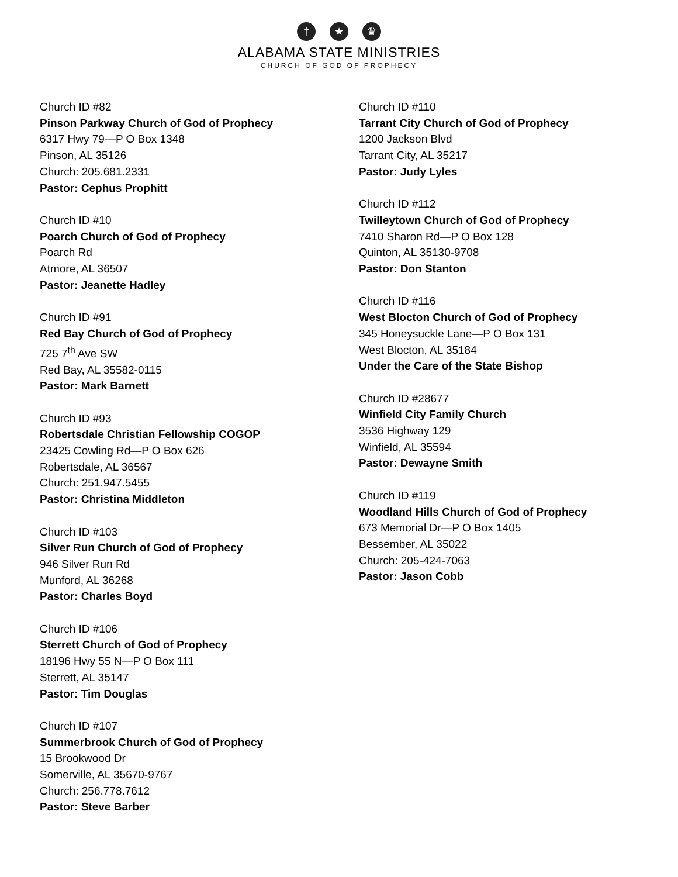† ★ ♛
ALABAMA STATE MINISTRIES
CHURCH OF GOD OF PROPHECY
Church ID #82
Pinson Parkway Church of God of Prophecy
6317 Hwy 79—P O Box 1348
Pinson, AL 35126
Church: 205.681.2331
Pastor: Cephus Prophitt
Church ID #10
Poarch Church of God of Prophecy
Poarch Rd
Atmore, AL 36507
Pastor: Jeanette Hadley
Church ID #91
Red Bay Church of God of Prophecy
725 7<sup>th</sup> Ave SW
Red Bay, AL 35582-0115
Pastor: Mark Barnett
Church ID #93
Robertsdale Christian Fellowship COGOP
23425 Cowling Rd—P O Box 626
Robertsdale, AL 36567
Church: 251.947.5455
Pastor: Christina Middleton
Church ID #103
Silver Run Church of God of Prophecy
946 Silver Run Rd
Munford, AL 36268
Pastor: Charles Boyd
Church ID #106
Sterrett Church of God of Prophecy
18196 Hwy 55 N—P O Box 111
Sterrett, AL 35147
Pastor: Tim Douglas
Church ID #107
Summerbrook Church of God of Prophecy
15 Brookwood Dr
Somerville, AL 35670-9767
Church: 256.778.7612
Pastor: Steve Barber
Church ID #110
Tarrant City Church of God of Prophecy
1200 Jackson Blvd
Tarrant City, AL 35217
Pastor: Judy Lyles
Church ID #112
Twilleytown Church of God of Prophecy
7410 Sharon Rd—P O Box 128
Quinton, AL 35130-9708
Pastor: Don Stanton
Church ID #116
West Blocton Church of God of Prophecy
345 Honeysuckle Lane—P O Box 131
West Blocton, AL 35184
Under the Care of the State Bishop
Church ID #28677
Winfield City Family Church
3536 Highway 129
Winfield, AL 35594
Pastor: Dewayne Smith
Church ID #119
Woodland Hills Church of God of Prophecy
673 Memorial Dr—P O Box 1405
Bessember, AL 35022
Church: 205-424-7063
Pastor: Jason Cobb